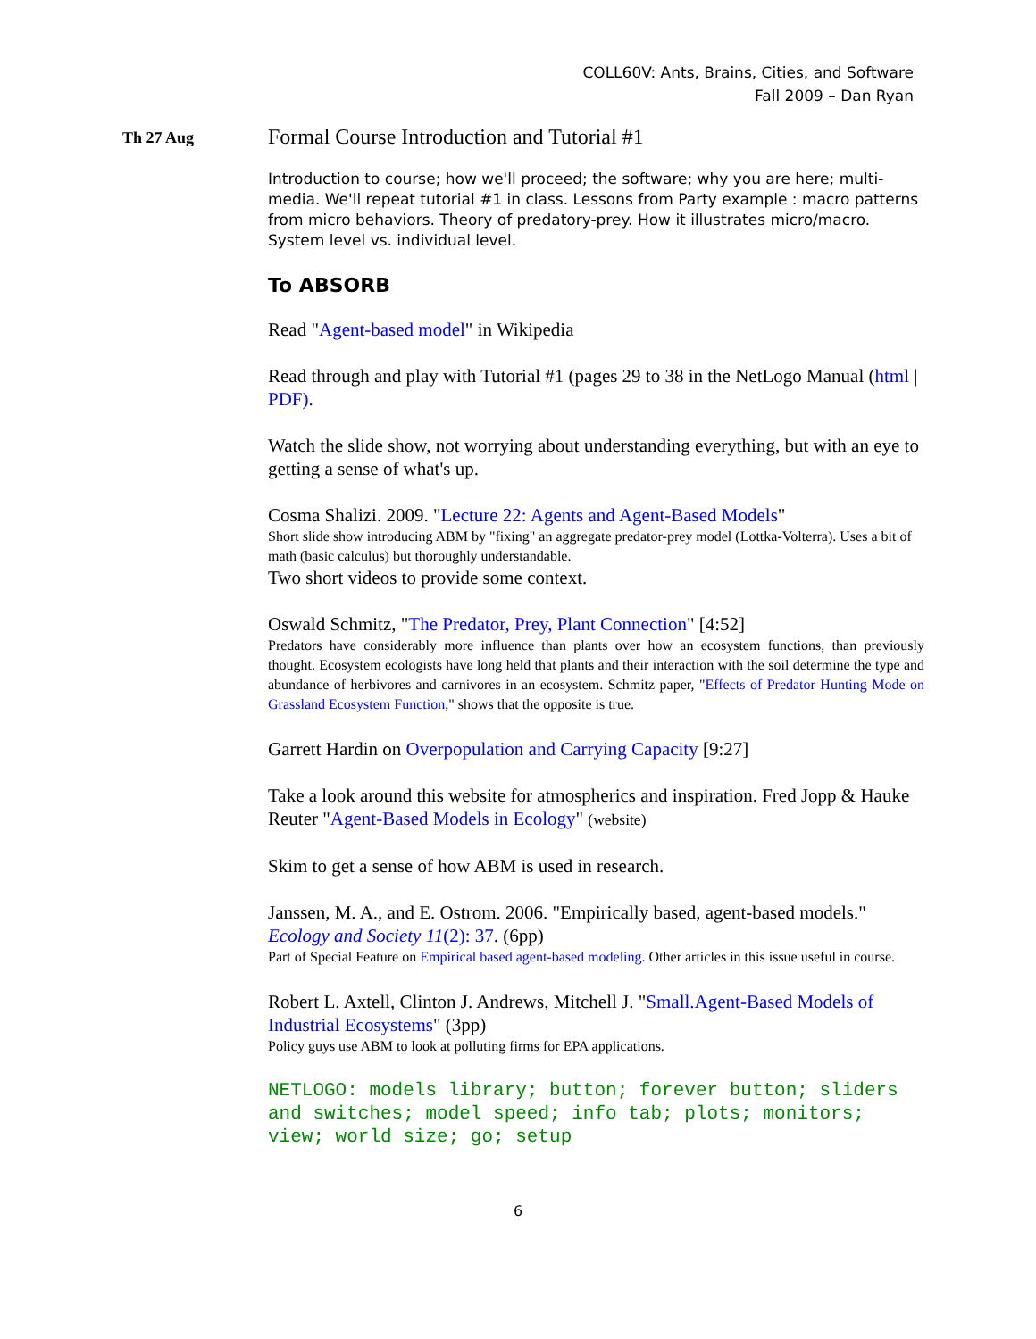COLL60V: Ants, Brains, Cities, and Software
Fall 2009 – Dan Ryan
Th 27 Aug
Formal Course Introduction and Tutorial #1
Introduction to course; how we'll proceed; the software; why you are here; multi-media. We'll repeat tutorial #1 in class. Lessons from Party example : macro patterns from micro behaviors. Theory of predatory-prey. How it illustrates micro/macro. System level vs. individual level.
To ABSORB
Read "Agent-based model" in Wikipedia
Read through and play with Tutorial #1 (pages 29 to 38 in the NetLogo Manual (html | PDF).
Watch the slide show, not worrying about understanding everything, but with an eye to getting a sense of what's up.
Cosma Shalizi. 2009. "Lecture 22: Agents and Agent-Based Models"
Short slide show introducing ABM by "fixing" an aggregate predator-prey model (Lottka-Volterra). Uses a bit of math (basic calculus) but thoroughly understandable.
Two short videos to provide some context.
Oswald Schmitz, "The Predator, Prey, Plant Connection" [4:52]
Predators have considerably more influence than plants over how an ecosystem functions, than previously thought. Ecosystem ecologists have long held that plants and their interaction with the soil determine the type and abundance of herbivores and carnivores in an ecosystem. Schmitz paper, "Effects of Predator Hunting Mode on Grassland Ecosystem Function," shows that the opposite is true.
Garrett Hardin on Overpopulation and Carrying Capacity [9:27]
Take a look around this website for atmospherics and inspiration. Fred Jopp & Hauke Reuter "Agent-Based Models in Ecology" (website)
Skim to get a sense of how ABM is used in research.
Janssen, M. A., and E. Ostrom. 2006. "Empirically based, agent-based models." Ecology and Society 11(2): 37. (6pp)
Part of Special Feature on Empirical based agent-based modeling. Other articles in this issue useful in course.
Robert L. Axtell, Clinton J. Andrews, Mitchell J. "Small.Agent-Based Models of Industrial Ecosystems" (3pp)
Policy guys use ABM to look at polluting firms for EPA applications.
NETLOGO: models library; button; forever button; sliders and switches; model speed; info tab; plots; monitors; view; world size; go; setup
6